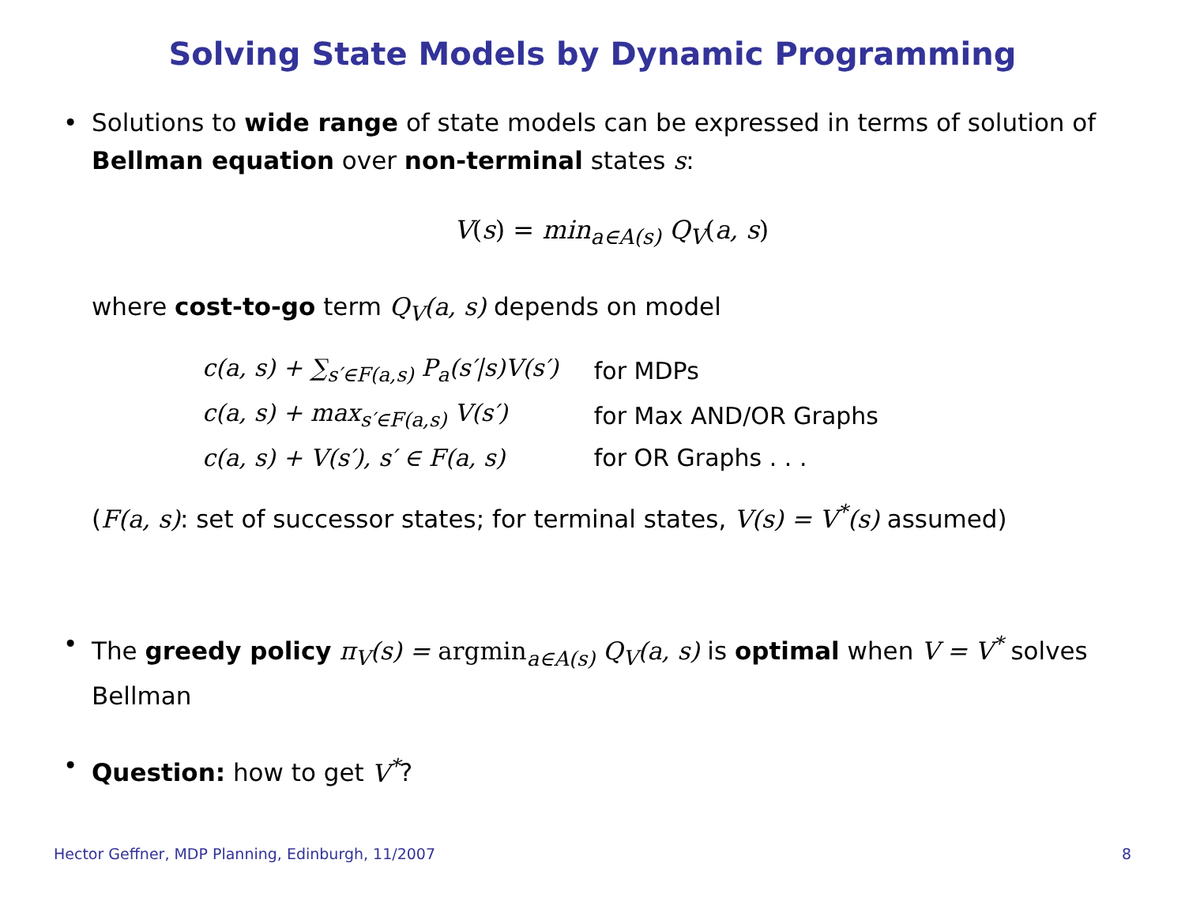Solving State Models by Dynamic Programming
• Solutions to wide range of state models can be expressed in terms of solution of Bellman equation over non-terminal states s:
V(s) = min<sub>a∈A(s)</sub> Q<sub>V</sub>(a, s)
where cost-to-go term Q<sub>V</sub>(a, s) depends on model
| c(a, s) + ∑<sub>s′∈F(a,s)</sub> P<sub>a</sub>(s′/s)V(s′) | for MDPs |
| c(a, s) + max<sub>s′∈F(a,s)</sub> V(s′) | for Max AND/OR Graphs |
| c(a, s) + V(s′), s′ ∈ F(a, s) | for OR Graphs . . . |
(F(a, s): set of successor states; for terminal states, V(s) = V<sup>*</sup>(s) assumed)
• The greedy policy π<sub>V</sub>(s) = argmin<sub>a∈A(s)</sub> Q<sub>V</sub>(a, s) is optimal when V = V<sup>*</sup> solves Bellman
• Question: how to get V<sup>*</sup>?
Hector Geffner, MDP Planning, Edinburgh, 11/2007 8